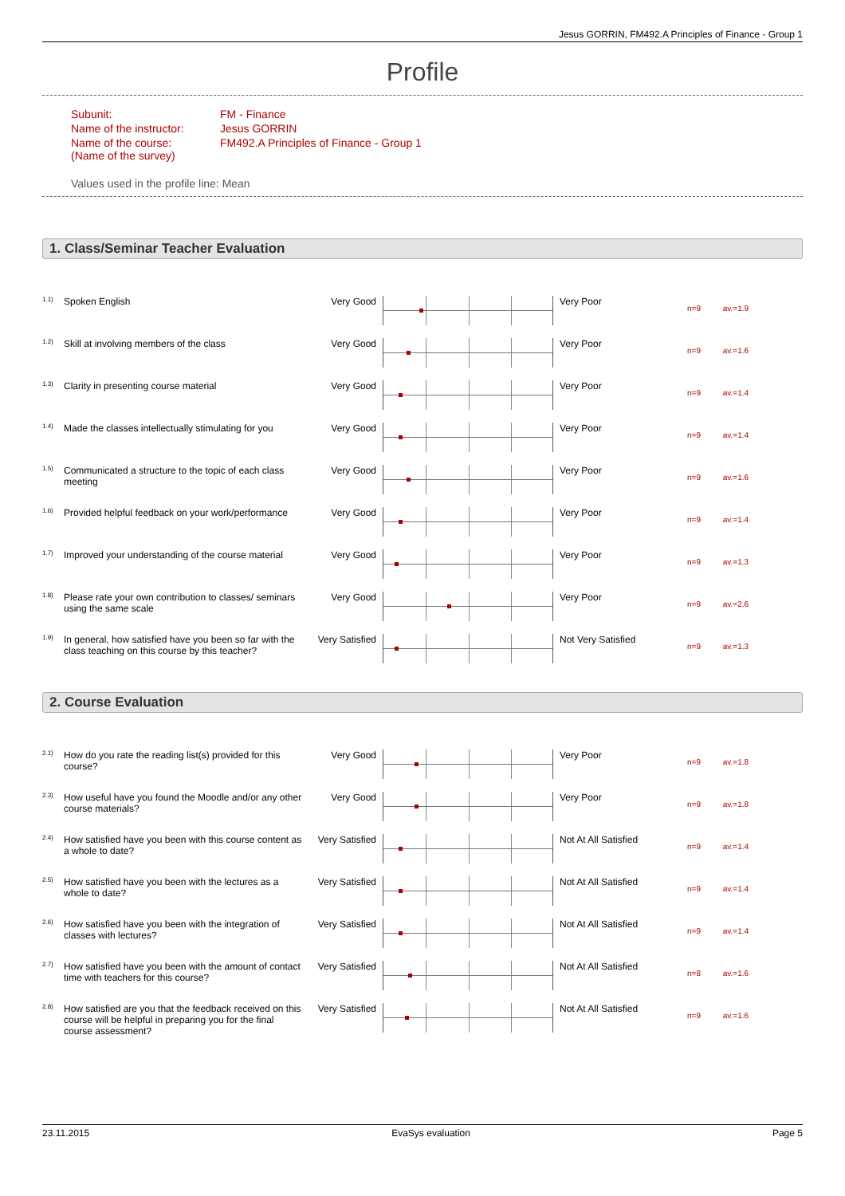Jesus GORRIN, FM492.A Principles of Finance - Group 1
Profile
| Subunit: | FM - Finance |
| Name of the instructor: | Jesus GORRIN |
| Name of the course: (Name of the survey) | FM492.A Principles of Finance - Group 1 |
Values used in the profile line: Mean
1. Class/Seminar Teacher Evaluation
| 1.1) | Spoken English | Very Good | | Very Poor | n=9 av.=1.9 |
| 1.2) | Skill at involving members of the class | Very Good | | Very Poor | n=9 av.=1.6 |
| 1.3) | Clarity in presenting course material | Very Good | | Very Poor | n=9 av.=1.4 |
| 1.4) | Made the classes intellectually stimulating for you | Very Good | | Very Poor | n=9 av.=1.4 |
| 1.5) | Communicated a structure to the topic of each class meeting | Very Good | | Very Poor | n=9 av.=1.6 |
| 1.6) | Provided helpful feedback on your work/performance | Very Good | | Very Poor | n=9 av.=1.4 |
| 1.7) | Improved your understanding of the course material | Very Good | | Very Poor | n=9 av.=1.3 |
| 1.8) | Please rate your own contribution to classes/ seminars using the same scale | Very Good | | Very Poor | n=9 av.=2.6 |
| 1.9) | In general, how satisfied have you been so far with the class teaching on this course by this teacher? | Very Satisfied | | Not Very Satisfied | n=9 av.=1.3 |
2. Course Evaluation
| 2.1) | How do you rate the reading list(s) provided for this course? | Very Good | | Very Poor | n=9 av.=1.8 |
| 2.3) | How useful have you found the Moodle and/or any other course materials? | Very Good | | Very Poor | n=9 av.=1.8 |
| 2.4) | How satisfied have you been with this course content as a whole to date? | Very Satisfied | | Not At All Satisfied | n=9 av.=1.4 |
| 2.5) | How satisfied have you been with the lectures as a whole to date? | Very Satisfied | | Not At All Satisfied | n=9 av.=1.4 |
| 2.6) | How satisfied have you been with the integration of classes with lectures? | Very Satisfied | | Not At All Satisfied | n=9 av.=1.4 |
| 2.7) | How satisfied have you been with the amount of contact time with teachers for this course? | Very Satisfied | | Not At All Satisfied | n=8 av.=1.6 |
| 2.8) | How satisfied are you that the feedback received on this course will be helpful in preparing you for the final course assessment? | Very Satisfied | | Not At All Satisfied | n=9 av.=1.6 |
23.11.2015 EvaSys evaluation Page 5